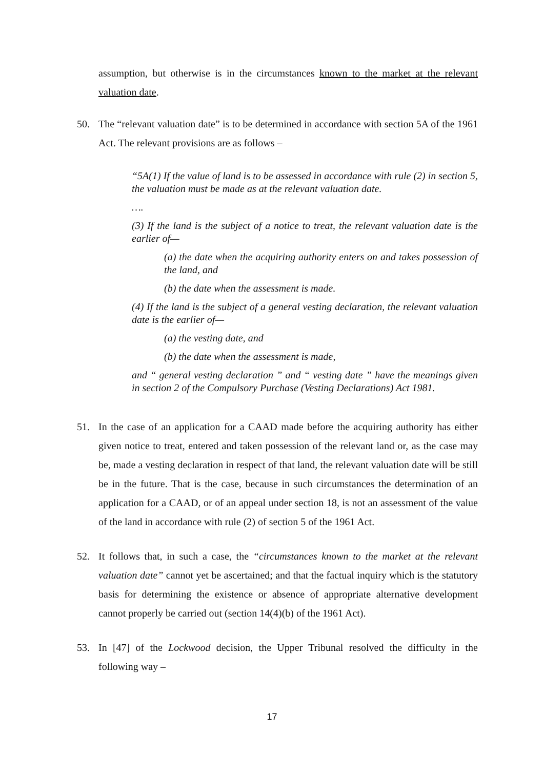assumption, but otherwise is in the circumstances known to the market at the relevant valuation date.
50. The “relevant valuation date” is to be determined in accordance with section 5A of the 1961 Act. The relevant provisions are as follows –
“5A(1) If the value of land is to be assessed in accordance with rule (2) in section 5, the valuation must be made as at the relevant valuation date.
….
(3) If the land is the subject of a notice to treat, the relevant valuation date is the earlier of—
(a) the date when the acquiring authority enters on and takes possession of the land, and
(b) the date when the assessment is made.
(4) If the land is the subject of a general vesting declaration, the relevant valuation date is the earlier of—
(a) the vesting date, and
(b) the date when the assessment is made,
and “ general vesting declaration ” and “ vesting date ” have the meanings given in section 2 of the Compulsory Purchase (Vesting Declarations) Act 1981.
51. In the case of an application for a CAAD made before the acquiring authority has either given notice to treat, entered and taken possession of the relevant land or, as the case may be, made a vesting declaration in respect of that land, the relevant valuation date will be still be in the future. That is the case, because in such circumstances the determination of an application for a CAAD, or of an appeal under section 18, is not an assessment of the value of the land in accordance with rule (2) of section 5 of the 1961 Act.
52. It follows that, in such a case, the “circumstances known to the market at the relevant valuation date” cannot yet be ascertained; and that the factual inquiry which is the statutory basis for determining the existence or absence of appropriate alternative development cannot properly be carried out (section 14(4)(b) of the 1961 Act).
53. In [47] of the Lockwood decision, the Upper Tribunal resolved the difficulty in the following way –
17